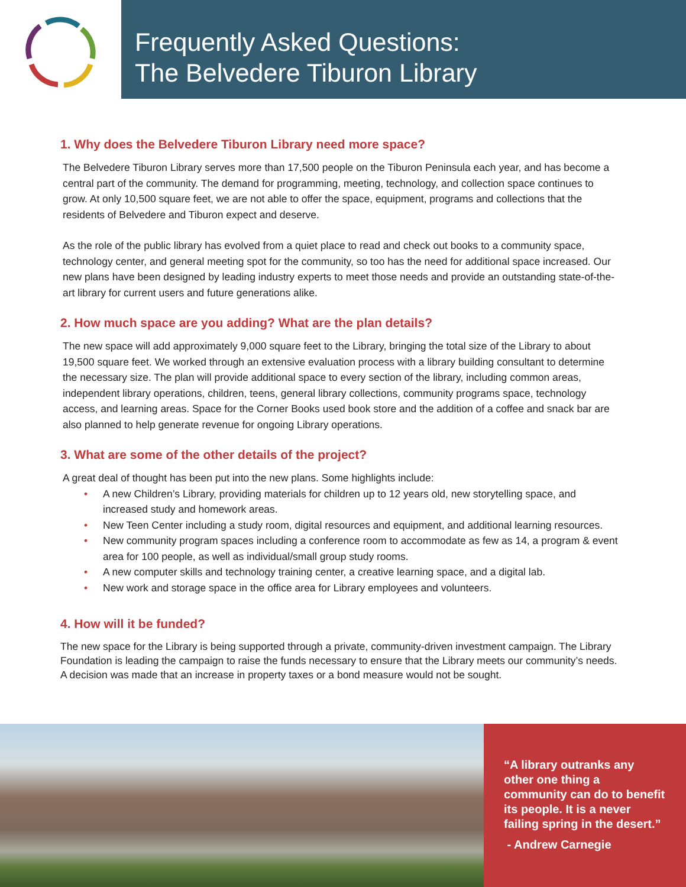Frequently Asked Questions:
The Belvedere Tiburon Library
1. Why does the Belvedere Tiburon Library need more space?
The Belvedere Tiburon Library serves more than 17,500 people on the Tiburon Peninsula each year, and has become a central part of the community. The demand for programming, meeting, technology, and collection space continues to grow. At only 10,500 square feet, we are not able to offer the space, equipment, programs and collections that the residents of Belvedere and Tiburon expect and deserve.
As the role of the public library has evolved from a quiet place to read and check out books to a community space, technology center, and general meeting spot for the community, so too has the need for additional space increased. Our new plans have been designed by leading industry experts to meet those needs and provide an outstanding state-of-the-art library for current users and future generations alike.
2. How much space are you adding? What are the plan details?
The new space will add approximately 9,000 square feet to the Library, bringing the total size of the Library to about 19,500 square feet. We worked through an extensive evaluation process with a library building consultant to determine the necessary size. The plan will provide additional space to every section of the library, including common areas, independent library operations, children, teens, general library collections, community programs space, technology access, and learning areas. Space for the Corner Books used book store and the addition of a coffee and snack bar are also planned to help generate revenue for ongoing Library operations.
3. What are some of the other details of the project?
A great deal of thought has been put into the new plans. Some highlights include:
• A new Children’s Library, providing materials for children up to 12 years old, new storytelling space, and increased study and homework areas.
• New Teen Center including a study room, digital resources and equipment, and additional learning resources.
• New community program spaces including a conference room to accommodate as few as 14, a program & event area for 100 people, as well as individual/small group study rooms.
• A new computer skills and technology training center, a creative learning space, and a digital lab.
• New work and storage space in the office area for Library employees and volunteers.
4. How will it be funded?
The new space for the Library is being supported through a private, community-driven investment campaign. The Library Foundation is leading the campaign to raise the funds necessary to ensure that the Library meets our community’s needs. A decision was made that an increase in property taxes or a bond measure would not be sought.
“A library outranks any other one thing a community can do to benefit its people. It is a never failing spring in the desert.”
- Andrew Carnegie